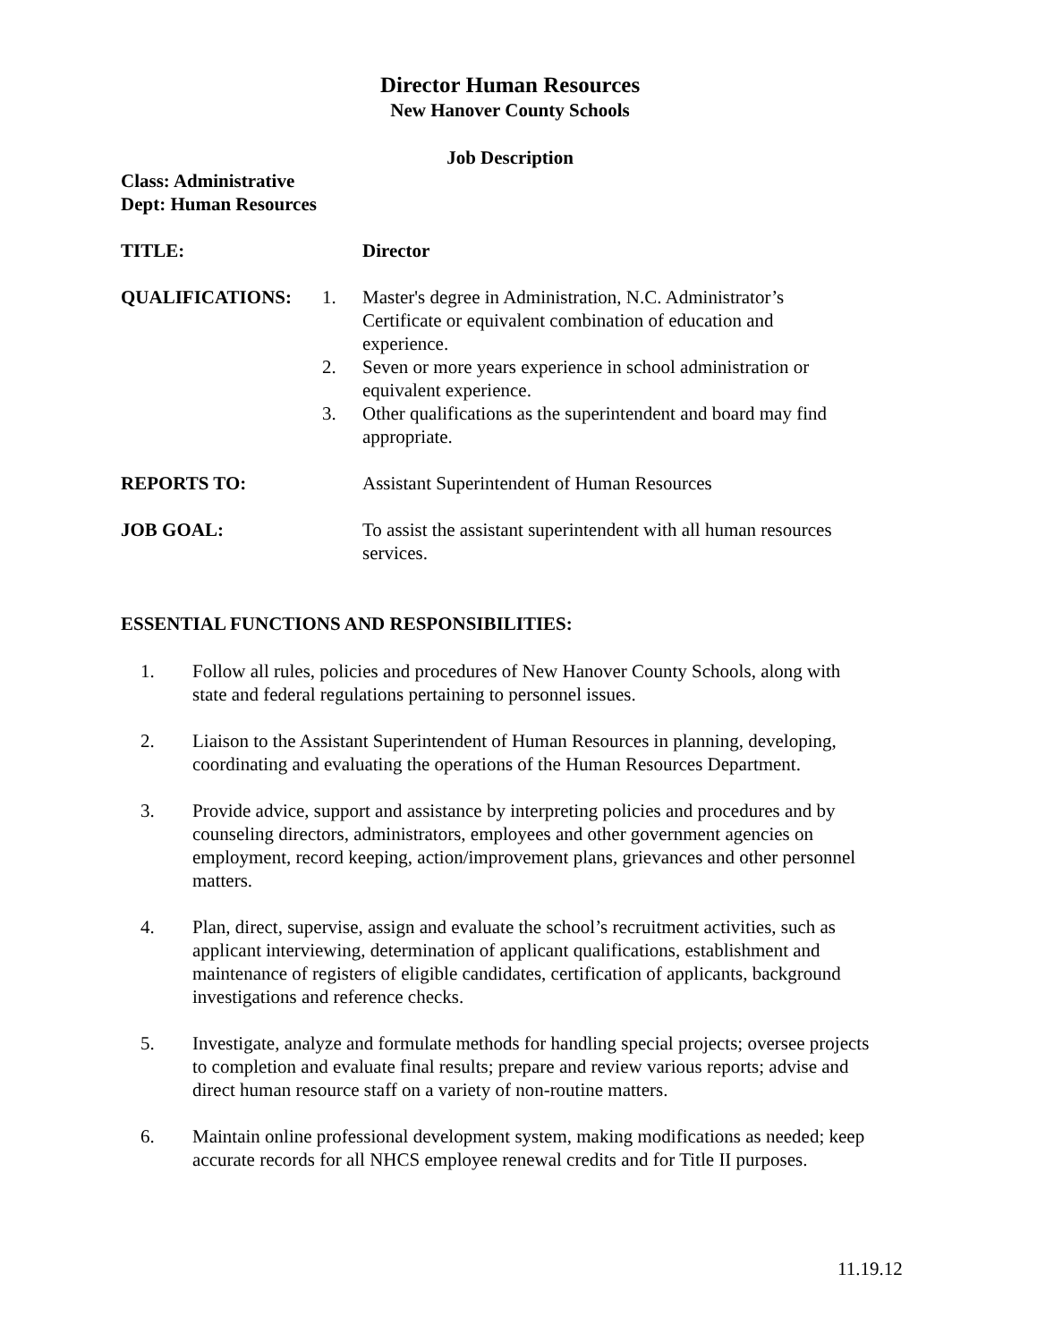Director Human Resources
New Hanover County Schools
Job Description
Class: Administrative
Dept: Human Resources
TITLE: Director
QUALIFICATIONS: 1. Master's degree in Administration, N.C. Administrator’s Certificate or equivalent combination of education and experience.
2. Seven or more years experience in school administration or equivalent experience.
3. Other qualifications as the superintendent and board may find appropriate.
REPORTS TO: Assistant Superintendent of Human Resources
JOB GOAL: To assist the assistant superintendent with all human resources services.
ESSENTIAL FUNCTIONS AND RESPONSIBILITIES:
1. Follow all rules, policies and procedures of New Hanover County Schools, along with state and federal regulations pertaining to personnel issues.
2. Liaison to the Assistant Superintendent of Human Resources in planning, developing, coordinating and evaluating the operations of the Human Resources Department.
3. Provide advice, support and assistance by interpreting policies and procedures and by counseling directors, administrators, employees and other government agencies on employment, record keeping, action/improvement plans, grievances and other personnel matters.
4. Plan, direct, supervise, assign and evaluate the school’s recruitment activities, such as applicant interviewing, determination of applicant qualifications, establishment and maintenance of registers of eligible candidates, certification of applicants, background investigations and reference checks.
5. Investigate, analyze and formulate methods for handling special projects; oversee projects to completion and evaluate final results; prepare and review various reports; advise and direct human resource staff on a variety of non-routine matters.
6. Maintain online professional development system, making modifications as needed; keep accurate records for all NHCS employee renewal credits and for Title II purposes.
11.19.12